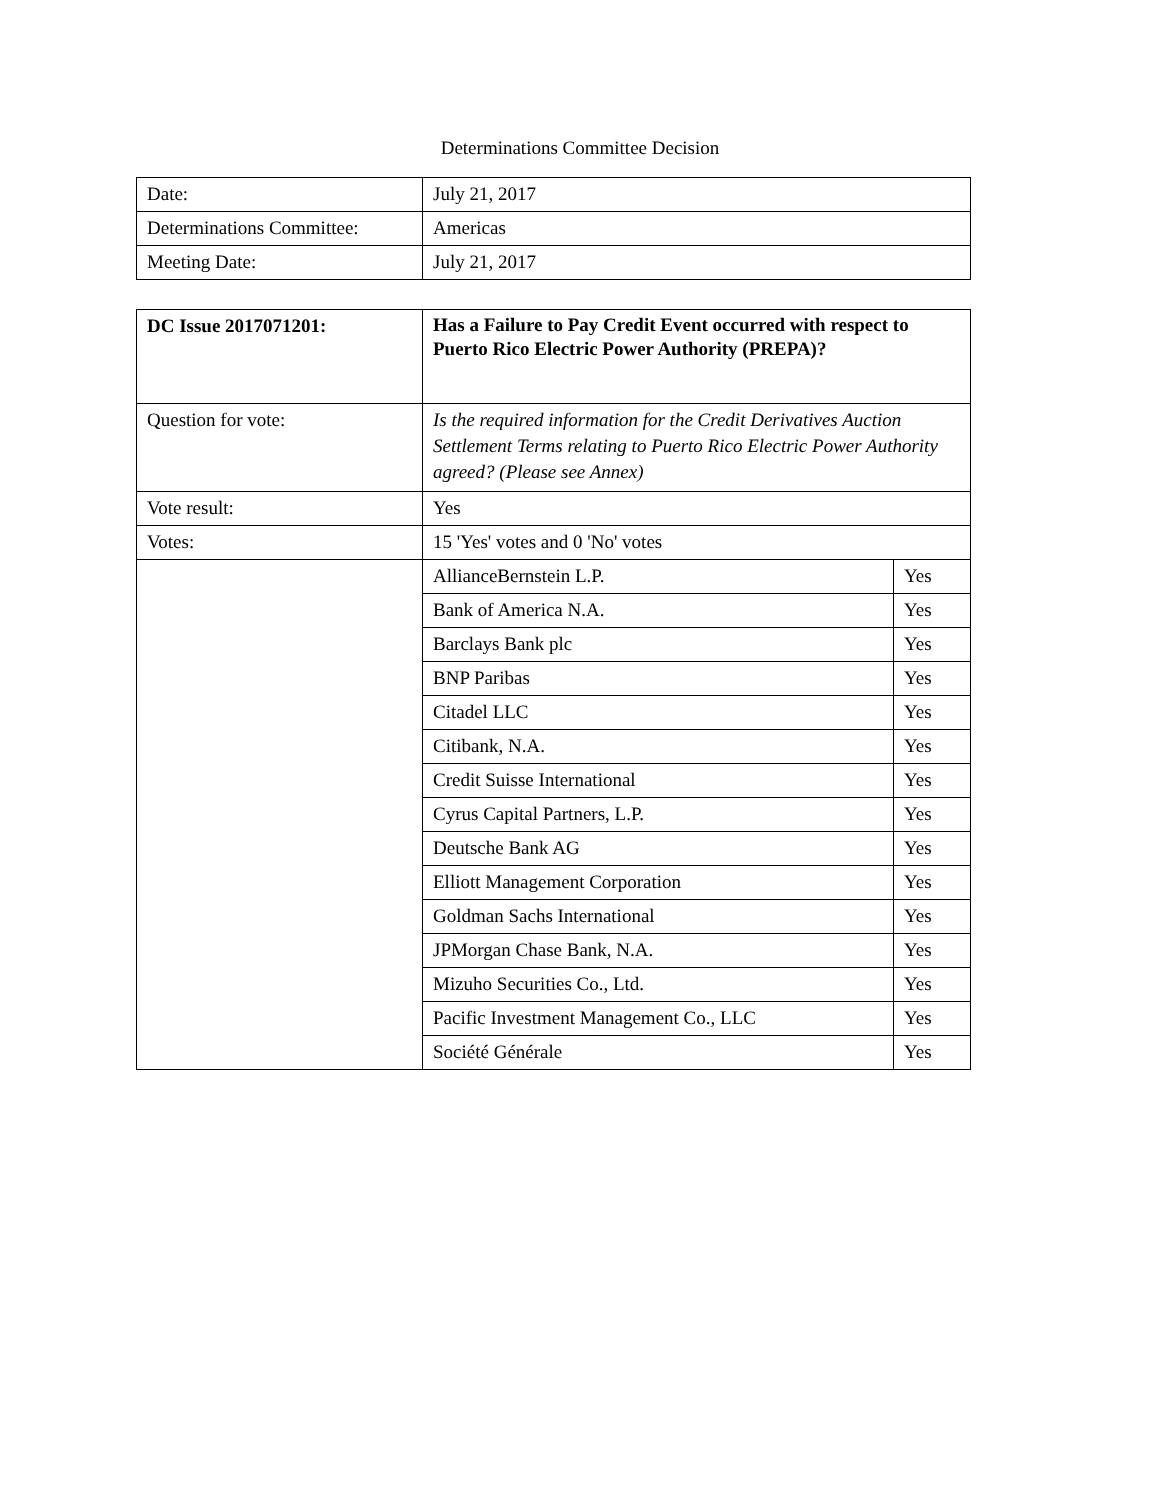Determinations Committee Decision
| Date: | July 21, 2017 |
| Determinations Committee: | Americas |
| Meeting Date: | July 21, 2017 |
| DC Issue 2017071201: | Has a Failure to Pay Credit Event occurred with respect to Puerto Rico Electric Power Authority (PREPA)? | |
| Question for vote: | Is the required information for the Credit Derivatives Auction Settlement Terms relating to Puerto Rico Electric Power Authority agreed? (Please see Annex) | |
| Vote result: | Yes | |
| Votes: | 15 'Yes' votes and 0 'No' votes | |
| | AllianceBernstein L.P. | Yes |
| | Bank of America N.A. | Yes |
| | Barclays Bank plc | Yes |
| | BNP Paribas | Yes |
| | Citadel LLC | Yes |
| | Citibank, N.A. | Yes |
| | Credit Suisse International | Yes |
| | Cyrus Capital Partners, L.P. | Yes |
| | Deutsche Bank AG | Yes |
| | Elliott Management Corporation | Yes |
| | Goldman Sachs International | Yes |
| | JPMorgan Chase Bank, N.A. | Yes |
| | Mizuho Securities Co., Ltd. | Yes |
| | Pacific Investment Management Co., LLC | Yes |
| | Société Générale | Yes |